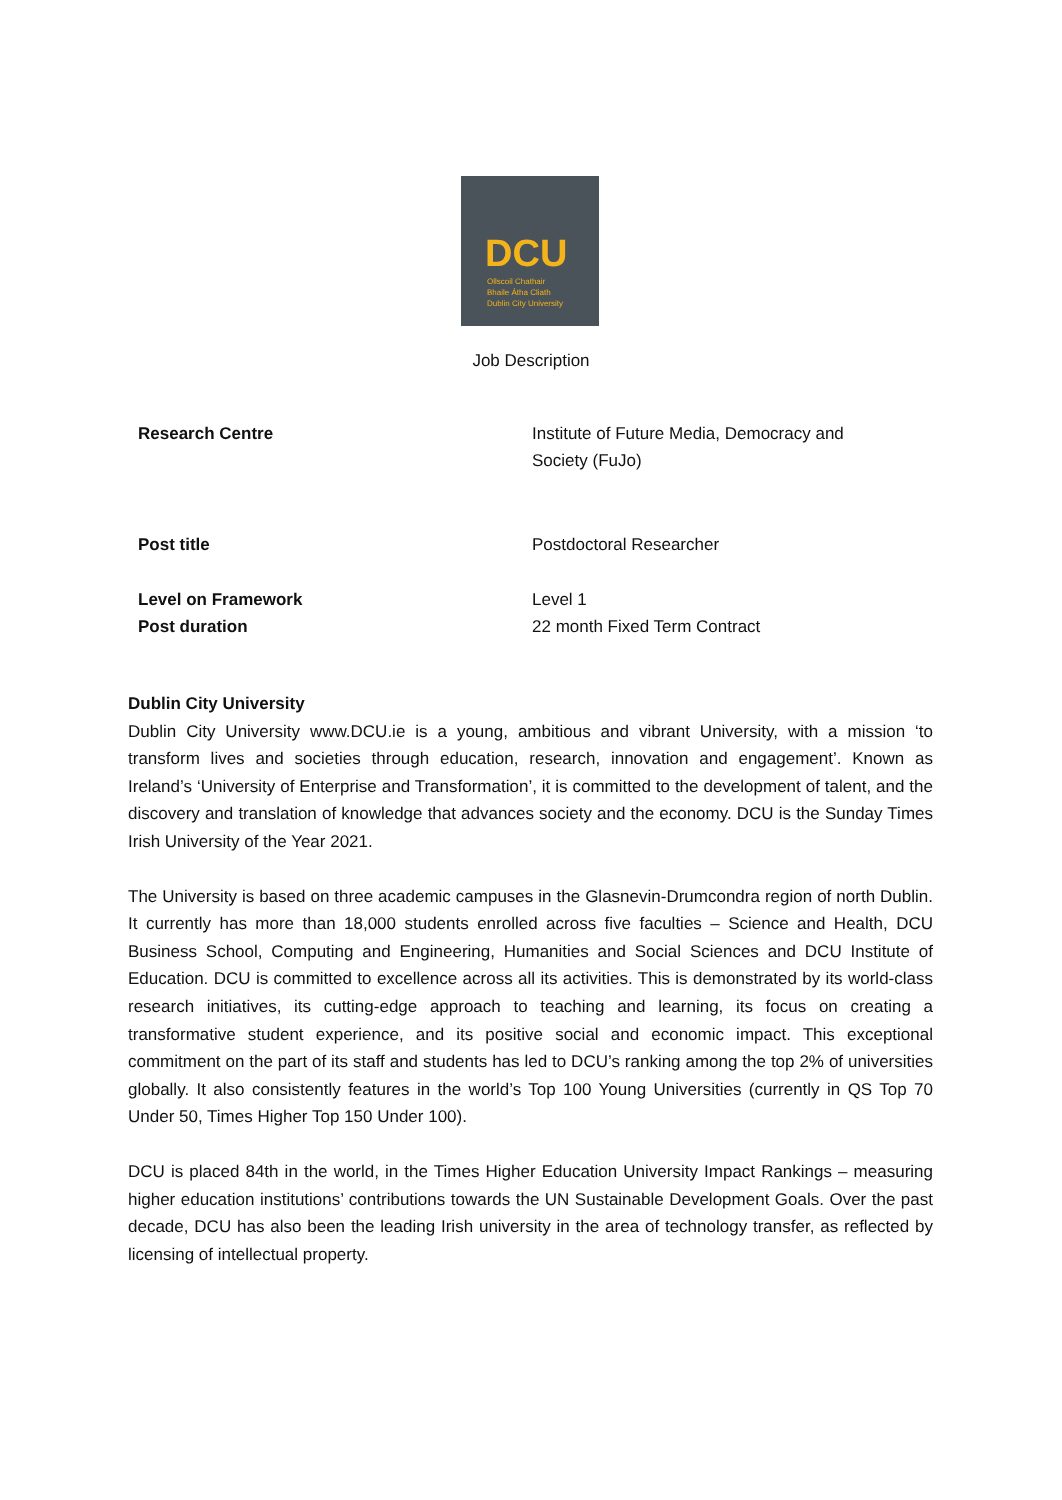DCU
Ollscoil Chathair
Bhaile Átha Cliath
Dublin City University
Job Description
| Research Centre | Institute of Future Media, Democracy and Society (FuJo) |
| Post title | Postdoctoral Researcher |
| Level on Framework | Level 1 |
| Post duration | 22 month Fixed Term Contract |
Dublin City University
Dublin City University www.DCU.ie is a young, ambitious and vibrant University, with a mission ‘to transform lives and societies through education, research, innovation and engagement’. Known as Ireland’s ‘University of Enterprise and Transformation’, it is committed to the development of talent, and the discovery and translation of knowledge that advances society and the economy. DCU is the Sunday Times Irish University of the Year 2021.
The University is based on three academic campuses in the Glasnevin-Drumcondra region of north Dublin. It currently has more than 18,000 students enrolled across five faculties – Science and Health, DCU Business School, Computing and Engineering, Humanities and Social Sciences and DCU Institute of Education. DCU is committed to excellence across all its activities. This is demonstrated by its world-class research initiatives, its cutting-edge approach to teaching and learning, its focus on creating a transformative student experience, and its positive social and economic impact. This exceptional commitment on the part of its staff and students has led to DCU’s ranking among the top 2% of universities globally. It also consistently features in the world’s Top 100 Young Universities (currently in QS Top 70 Under 50, Times Higher Top 150 Under 100).
DCU is placed 84th in the world, in the Times Higher Education University Impact Rankings – measuring higher education institutions’ contributions towards the UN Sustainable Development Goals. Over the past decade, DCU has also been the leading Irish university in the area of technology transfer, as reflected by licensing of intellectual property.